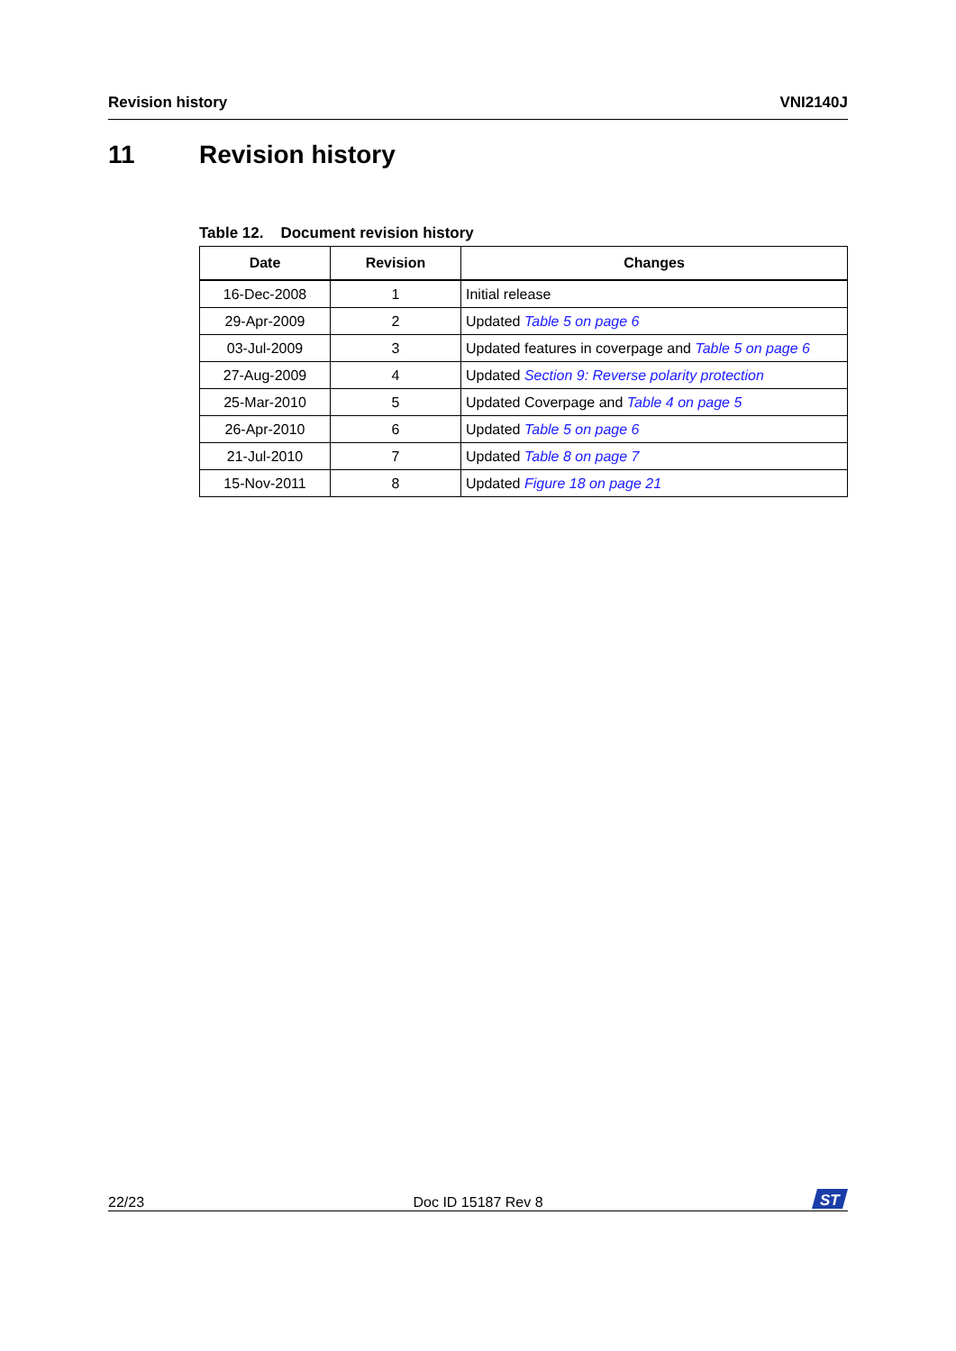Revision history VNI2140J
11 Revision history
Table 12. Document revision history
| Date | Revision | Changes |
| --- | --- | --- |
| 16-Dec-2008 | 1 | Initial release |
| 29-Apr-2009 | 2 | Updated Table 5 on page 6 |
| 03-Jul-2009 | 3 | Updated features in coverpage and Table 5 on page 6 |
| 27-Aug-2009 | 4 | Updated Section 9: Reverse polarity protection |
| 25-Mar-2010 | 5 | Updated Coverpage and Table 4 on page 5 |
| 26-Apr-2010 | 6 | Updated Table 5 on page 6 |
| 21-Jul-2010 | 7 | Updated Table 8 on page 7 |
| 15-Nov-2011 | 8 | Updated Figure 18 on page 21 |
22/23 Doc ID 15187 Rev 8
ST